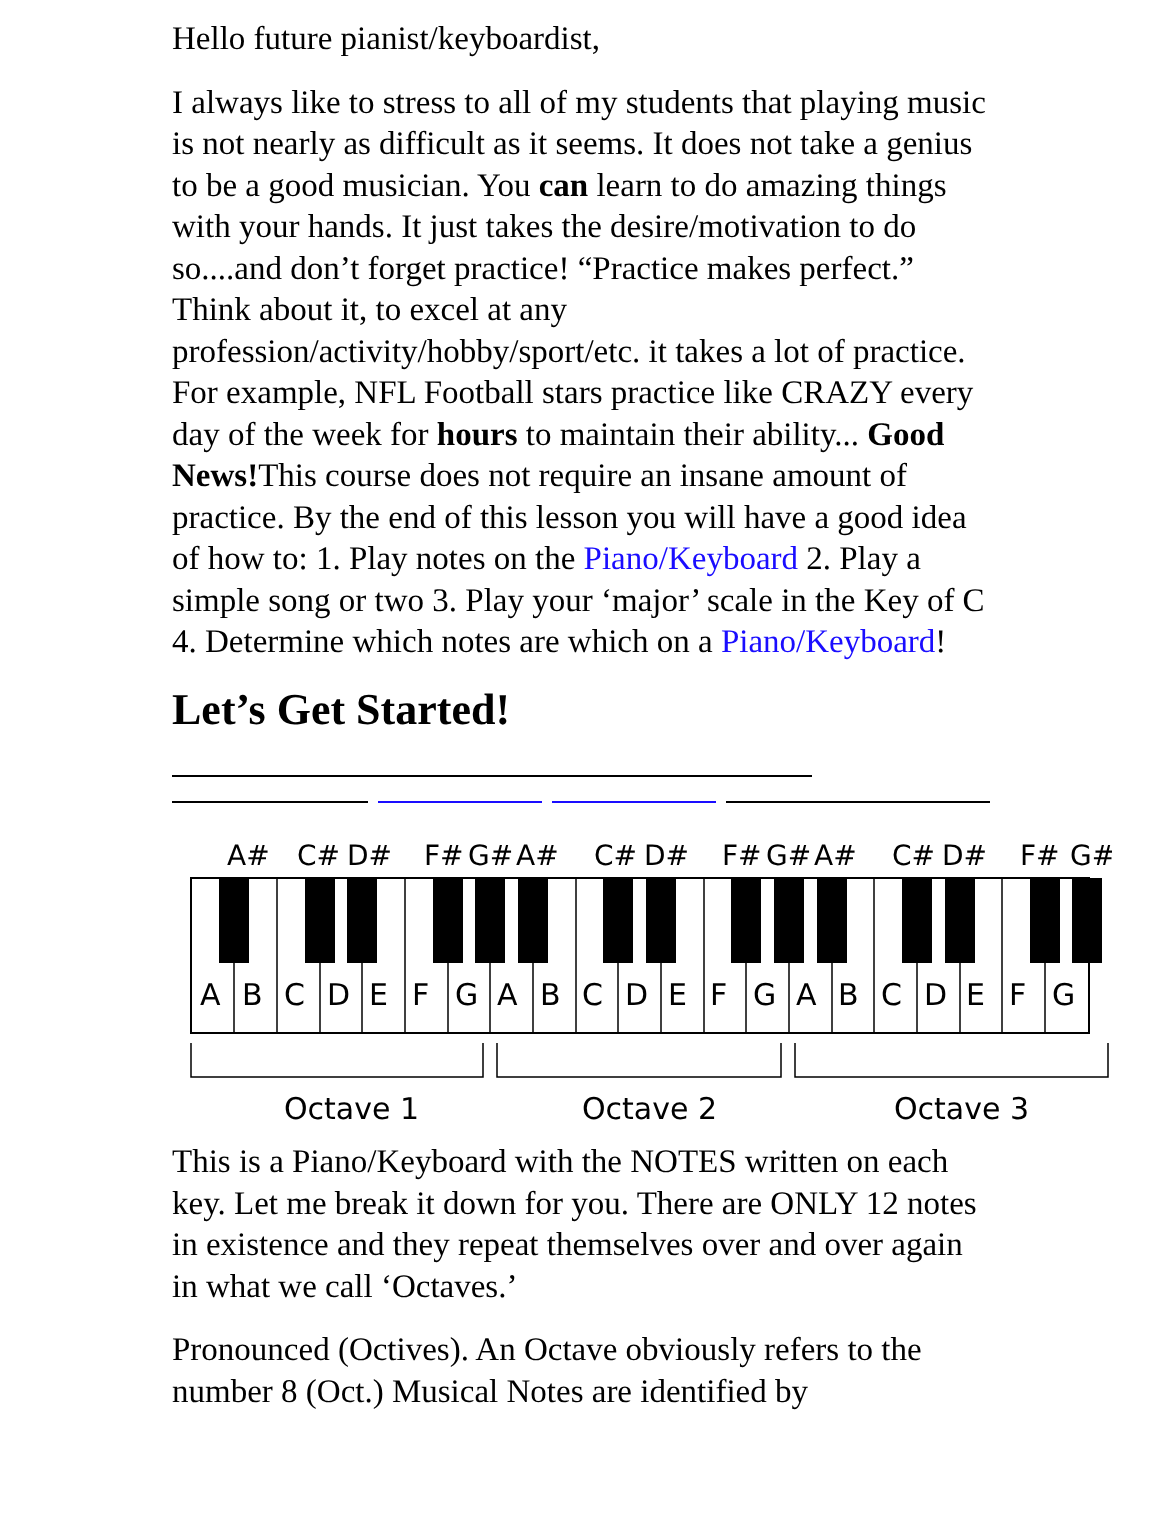Hello future pianist/keyboardist,
I always like to stress to all of my students that playing music is not nearly as difficult as it seems. It does not take a genius to be a good musician. You can learn to do amazing things with your hands. It just takes the desire/motivation to do so....and don’t forget practice! “Practice makes perfect.” Think about it, to excel at any profession/activity/hobby/sport/etc. it takes a lot of practice. For example, NFL Football stars practice like CRAZY every day of the week for hours to maintain their ability... Good News!This course does not require an insane amount of practice. By the end of this lesson you will have a good idea of how to: 1. Play notes on the Piano/Keyboard 2. Play a simple song or two 3. Play your ‘major’ scale in the Key of C 4. Determine which notes are which on a Piano/Keyboard!
Let’s Get Started!
A#
C#
D#
F#
G#
A#
C#
D#
F#
G#
A#
C#
D#
F#
G#
A
B
C
D
E
F
G
A
B
C
D
E
F
G
A
B
C
D
E
F
G
Octave 1
Octave 2
Octave 3
This is a Piano/Keyboard with the NOTES written on each key. Let me break it down for you. There are ONLY 12 notes in existence and they repeat themselves over and over again in what we call ‘Octaves.’
Pronounced (Octives). An Octave obviously refers to the number 8 (Oct.) Musical Notes are identified by